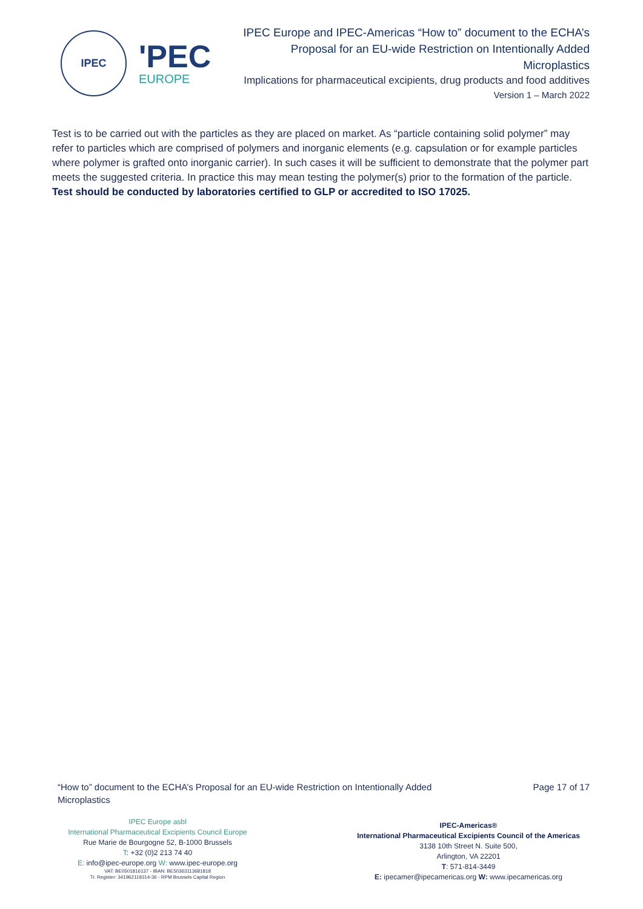IPEC
'PEC
EUROPE
IPEC Europe and IPEC-Americas “How to” document to the ECHA’s Proposal for an EU-wide Restriction on Intentionally Added Microplastics
Implications for pharmaceutical excipients, drug products and food additives
Version 1 – March 2022
Test is to be carried out with the particles as they are placed on market. As “particle containing solid polymer” may refer to particles which are comprised of polymers and inorganic elements (e.g. capsulation or for example particles where polymer is grafted onto inorganic carrier). In such cases it will be sufficient to demonstrate that the polymer part meets the suggested criteria. In practice this may mean testing the polymer(s) prior to the formation of the particle.
Test should be conducted by laboratories certified to GLP or accredited to ISO 17025.
“How to” document to the ECHA’s Proposal for an EU-wide Restriction on Intentionally Added Microplastics
Page 17 of 17
IPEC Europe asbl
International Pharmaceutical Excipients Council Europe
Rue Marie de Bourgogne 52, B-1000 Brussels
T: +32 (0)2 213 74 40
E: info@ipec-europe.org W: www.ipec-europe.org
VAT: BE0501816137 - IBAN: BE50363113681818
Tr. Register: 341962119314-36 - RPM Brussels Capital Region
IPEC-Americas®
International Pharmaceutical Excipients Council of the Americas
3138 10th Street N. Suite 500,
Arlington, VA 22201
T: 571-814-3449
E: ipecamer@ipecamericas.org W: www.ipecamericas.org